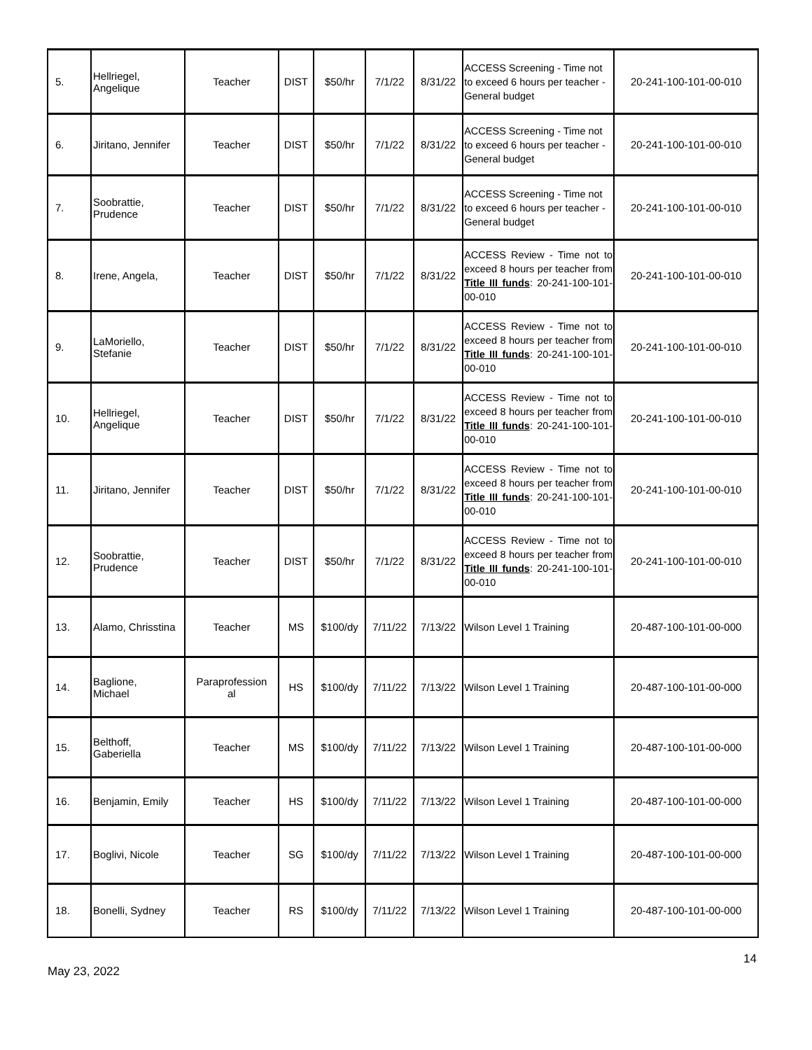| 5. | Hellriegel, Angelique | Teacher | DIST | $50/hr | 7/1/22 | 8/31/22 | ACCESS Screening - Time not to exceed 6 hours per teacher - General budget | 20-241-100-101-00-010 |
| 6. | Jiritano, Jennifer | Teacher | DIST | $50/hr | 7/1/22 | 8/31/22 | ACCESS Screening - Time not to exceed 6 hours per teacher - General budget | 20-241-100-101-00-010 |
| 7. | Soobrattie, Prudence | Teacher | DIST | $50/hr | 7/1/22 | 8/31/22 | ACCESS Screening - Time not to exceed 6 hours per teacher - General budget | 20-241-100-101-00-010 |
| 8. | Irene, Angela, | Teacher | DIST | $50/hr | 7/1/22 | 8/31/22 | ACCESS Review - Time not to exceed 8 hours per teacher from Title III funds : 20-241-100-101-00-010 | 20-241-100-101-00-010 |
| 9. | LaMoriello, Stefanie | Teacher | DIST | $50/hr | 7/1/22 | 8/31/22 | ACCESS Review - Time not to exceed 8 hours per teacher from Title III funds : 20-241-100-101-00-010 | 20-241-100-101-00-010 |
| 10. | Hellriegel, Angelique | Teacher | DIST | $50/hr | 7/1/22 | 8/31/22 | ACCESS Review - Time not to exceed 8 hours per teacher from Title III funds : 20-241-100-101-00-010 | 20-241-100-101-00-010 |
| 11. | Jiritano, Jennifer | Teacher | DIST | $50/hr | 7/1/22 | 8/31/22 | ACCESS Review - Time not to exceed 8 hours per teacher from Title III funds : 20-241-100-101-00-010 | 20-241-100-101-00-010 |
| 12. | Soobrattie, Prudence | Teacher | DIST | $50/hr | 7/1/22 | 8/31/22 | ACCESS Review - Time not to exceed 8 hours per teacher from Title III funds : 20-241-100-101-00-010 | 20-241-100-101-00-010 |
| 13. | Alamo, Chrisstina | Teacher | MS | $100/dy | 7/11/22 | 7/13/22 | Wilson Level 1 Training | 20-487-100-101-00-000 |
| 14. | Baglione, Michael | Paraprofession al | HS | $100/dy | 7/11/22 | 7/13/22 | Wilson Level 1 Training | 20-487-100-101-00-000 |
| 15. | Belthoff, Gaberiella | Teacher | MS | $100/dy | 7/11/22 | 7/13/22 | Wilson Level 1 Training | 20-487-100-101-00-000 |
| 16. | Benjamin, Emily | Teacher | HS | $100/dy | 7/11/22 | 7/13/22 | Wilson Level 1 Training | 20-487-100-101-00-000 |
| 17. | Boglivi, Nicole | Teacher | SG | $100/dy | 7/11/22 | 7/13/22 | Wilson Level 1 Training | 20-487-100-101-00-000 |
| 18. | Bonelli, Sydney | Teacher | RS | $100/dy | 7/11/22 | 7/13/22 | Wilson Level 1 Training | 20-487-100-101-00-000 |
14
May 23, 2022